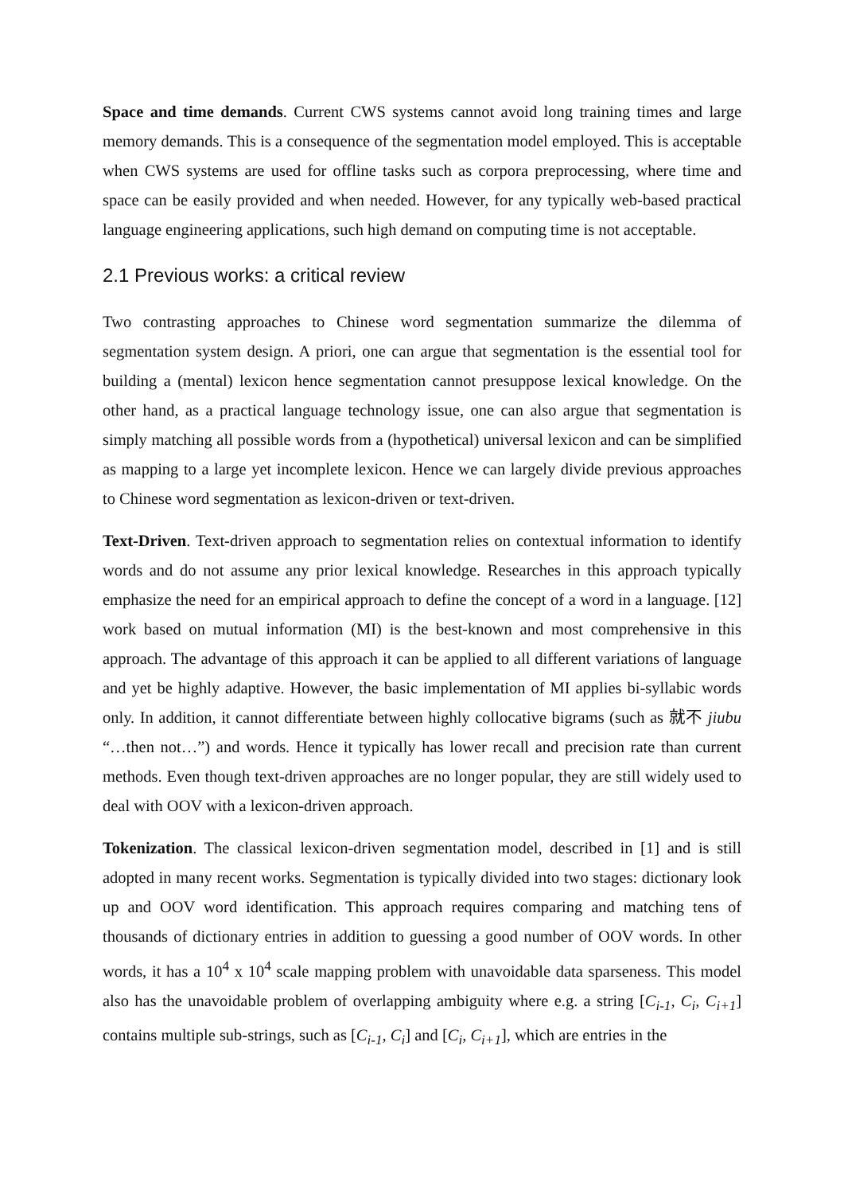Space and time demands. Current CWS systems cannot avoid long training times and large memory demands. This is a consequence of the segmentation model employed. This is acceptable when CWS systems are used for offline tasks such as corpora preprocessing, where time and space can be easily provided and when needed. However, for any typically web-based practical language engineering applications, such high demand on computing time is not acceptable.
2.1 Previous works: a critical review
Two contrasting approaches to Chinese word segmentation summarize the dilemma of segmentation system design. A priori, one can argue that segmentation is the essential tool for building a (mental) lexicon hence segmentation cannot presuppose lexical knowledge. On the other hand, as a practical language technology issue, one can also argue that segmentation is simply matching all possible words from a (hypothetical) universal lexicon and can be simplified as mapping to a large yet incomplete lexicon. Hence we can largely divide previous approaches to Chinese word segmentation as lexicon-driven or text-driven.
Text-Driven. Text-driven approach to segmentation relies on contextual information to identify words and do not assume any prior lexical knowledge. Researches in this approach typically emphasize the need for an empirical approach to define the concept of a word in a language. [12] work based on mutual information (MI) is the best-known and most comprehensive in this approach. The advantage of this approach it can be applied to all different variations of language and yet be highly adaptive. However, the basic implementation of MI applies bi-syllabic words only. In addition, it cannot differentiate between highly collocative bigrams (such as 就不 jiubu “…then not…”) and words. Hence it typically has lower recall and precision rate than current methods. Even though text-driven approaches are no longer popular, they are still widely used to deal with OOV with a lexicon-driven approach.
Tokenization. The classical lexicon-driven segmentation model, described in [1] and is still adopted in many recent works. Segmentation is typically divided into two stages: dictionary look up and OOV word identification. This approach requires comparing and matching tens of thousands of dictionary entries in addition to guessing a good number of OOV words. In other words, it has a 10<sup>4</sup> x 10<sup>4</sup> scale mapping problem with unavoidable data sparseness. This model also has the unavoidable problem of overlapping ambiguity where e.g. a string [C<sub>i-1</sub>, C<sub>i</sub>, C<sub>i+1</sub>] contains multiple sub-strings, such as [C<sub>i-1</sub>, C<sub>i</sub>] and [C<sub>i</sub>, C<sub>i+1</sub>], which are entries in the